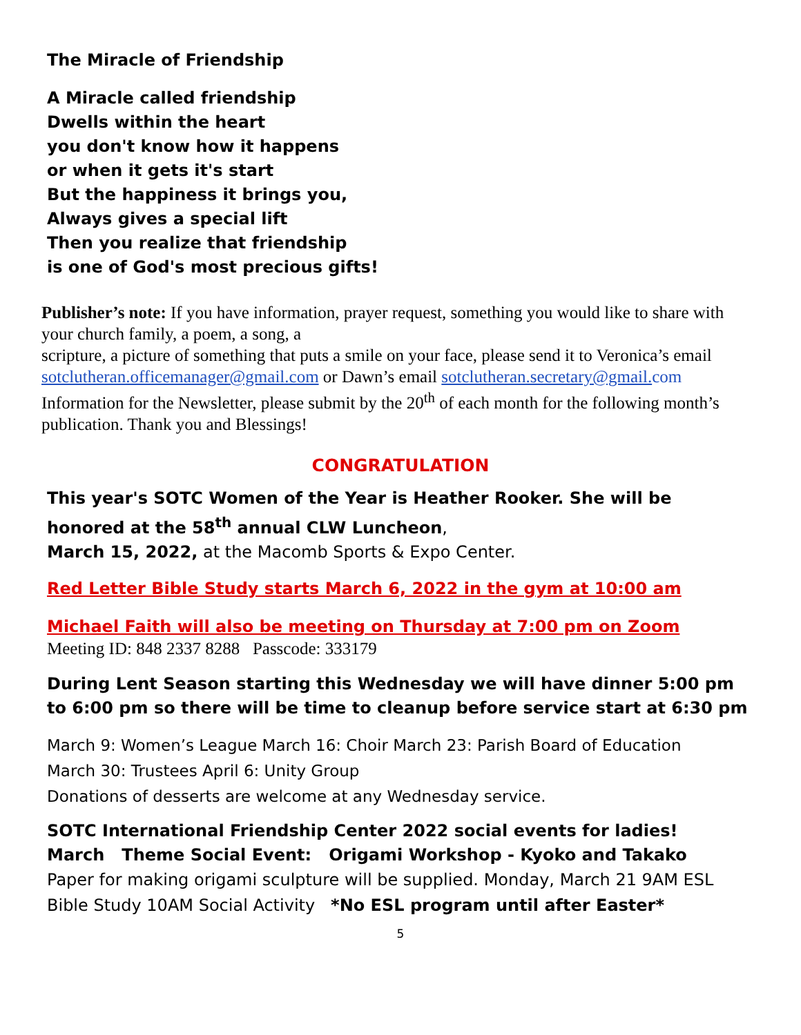The Miracle of Friendship
A Miracle called friendship
Dwells within the heart
you don't know how it happens
or when it gets it's start
But the happiness it brings you,
Always gives a special lift
Then you realize that friendship
is one of God's most precious gifts!
Publisher’s note: If you have information, prayer request, something you would like to share with your church family, a poem, a song, a
scripture, a picture of something that puts a smile on your face, please send it to Veronica’s email
sotclutheran.officemanager@gmail.com or Dawn’s email sotclutheran.secretary@gmail. com
Information for the Newsletter, please submit by the 20<sup>th</sup> of each month for the following month’s publication. Thank you and Blessings!
CONGRATULATION
This year's SOTC Women of the Year is Heather Rooker. She will be honored at the 58<sup>th</sup> annual CLW Luncheon,
March 15, 2022, at the Macomb Sports & Expo Center.
Red Letter Bible Study starts March 6, 2022 in the gym at 10:00 am
Michael Faith will also be meeting on Thursday at 7:00 pm on Zoom
Meeting ID: 848 2337 8288 Passcode: 333179
During Lent Season starting this Wednesday we will have dinner 5:00 pm to 6:00 pm so there will be time to cleanup before service start at 6:30 pm
March 9: Women’s League March 16: Choir March 23: Parish Board of Education
March 30: Trustees April 6: Unity Group
Donations of desserts are welcome at any Wednesday service.
SOTC International Friendship Center 2022 social events for ladies!
March Theme Social Event: Origami Workshop - Kyoko and Takako
Paper for making origami sculpture will be supplied. Monday, March 21 9AM ESL Bible Study 10AM Social Activity *No ESL program until after Easter*
5